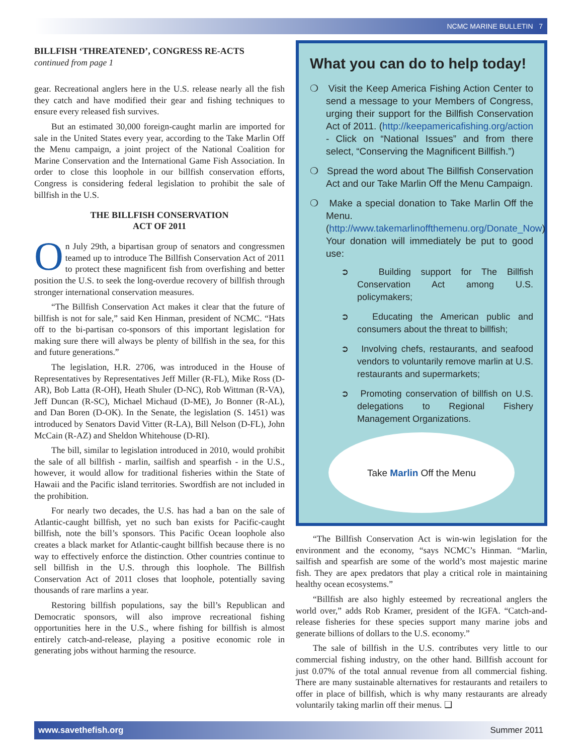NCMC MARINE BULLETIN 7
BILLFISH ‘THREATENED’, CONGRESS RE-ACTS
continued from page 1
gear. Recreational anglers here in the U.S. release nearly all the fish they catch and have modified their gear and fishing techniques to ensure every released fish survives.
But an estimated 30,000 foreign-caught marlin are imported for sale in the United States every year, according to the Take Marlin Off the Menu campaign, a joint project of the National Coalition for Marine Conservation and the International Game Fish Association. In order to close this loophole in our billfish conservation efforts, Congress is considering federal legislation to prohibit the sale of billfish in the U.S.
THE BILLFISH CONSERVATION
ACT OF 2011
On July 29th, a bipartisan group of senators and congressmen teamed up to introduce The Billfish Conservation Act of 2011 to protect these magnificent fish from overfishing and better position the U.S. to seek the long-overdue recovery of billfish through stronger international conservation measures.
“The Billfish Conservation Act makes it clear that the future of billfish is not for sale,” said Ken Hinman, president of NCMC. “Hats off to the bi-partisan co-sponsors of this important legislation for making sure there will always be plenty of billfish in the sea, for this and future generations.”
The legislation, H.R. 2706, was introduced in the House of Representatives by Representatives Jeff Miller (R-FL), Mike Ross (D-AR), Bob Latta (R-OH), Heath Shuler (D-NC), Rob Wittman (R-VA), Jeff Duncan (R-SC), Michael Michaud (D-ME), Jo Bonner (R-AL), and Dan Boren (D-OK). In the Senate, the legislation (S. 1451) was introduced by Senators David Vitter (R-LA), Bill Nelson (D-FL), John McCain (R-AZ) and Sheldon Whitehouse (D-RI).
The bill, similar to legislation introduced in 2010, would prohibit the sale of all billfish - marlin, sailfish and spearfish - in the U.S., however, it would allow for traditional fisheries within the State of Hawaii and the Pacific island territories. Swordfish are not included in the prohibition.
For nearly two decades, the U.S. has had a ban on the sale of Atlantic-caught billfish, yet no such ban exists for Pacific-caught billfish, note the bill’s sponsors. This Pacific Ocean loophole also creates a black market for Atlantic-caught billfish because there is no way to effectively enforce the distinction. Other countries continue to sell billfish in the U.S. through this loophole. The Billfish Conservation Act of 2011 closes that loophole, potentially saving thousands of rare marlins a year.
Restoring billfish populations, say the bill’s Republican and Democratic sponsors, will also improve recreational fishing opportunities here in the U.S., where fishing for billfish is almost entirely catch-and-release, playing a positive economic role in generating jobs without harming the resource.
What you can do to help today!
❍ Visit the Keep America Fishing Action Center to send a message to your Members of Congress, urging their support for the Billfish Conservation Act of 2011. (http://keepamericafishing.org/action - Click on “National Issues” and from there select, “Conserving the Magnificent Billfish.”)
❍ Spread the word about The Billfish Conservation Act and our Take Marlin Off the Menu Campaign.
❍ Make a special donation to Take Marlin Off the Menu. (http://www.takemarlinoffthemenu.org/Donate_Now) Your donation will immediately be put to good use:
➲ Building support for The Billfish Conservation Act among U.S. policymakers;
➲ Educating the American public and consumers about the threat to billfish;
➲ Involving chefs, restaurants, and seafood vendors to voluntarily remove marlin at U.S. restaurants and supermarkets;
➲ Promoting conservation of billfish on U.S. delegations to Regional Fishery Management Organizations.
Take Marlin Off the Menu
“The Billfish Conservation Act is win-win legislation for the environment and the economy, “says NCMC’s Hinman. “Marlin, sailfish and spearfish are some of the world’s most majestic marine fish. They are apex predators that play a critical role in maintaining healthy ocean ecosystems.”
“Billfish are also highly esteemed by recreational anglers the world over,” adds Rob Kramer, president of the IGFA. “Catch-and-release fisheries for these species support many marine jobs and generate billions of dollars to the U.S. economy.”
The sale of billfish in the U.S. contributes very little to our commercial fishing industry, on the other hand. Billfish account for just 0.07% of the total annual revenue from all commercial fishing. There are many sustainable alternatives for restaurants and retailers to offer in place of billfish, which is why many restaurants are already voluntarily taking marlin off their menus. ❑
www.savethefish.org Summer 2011